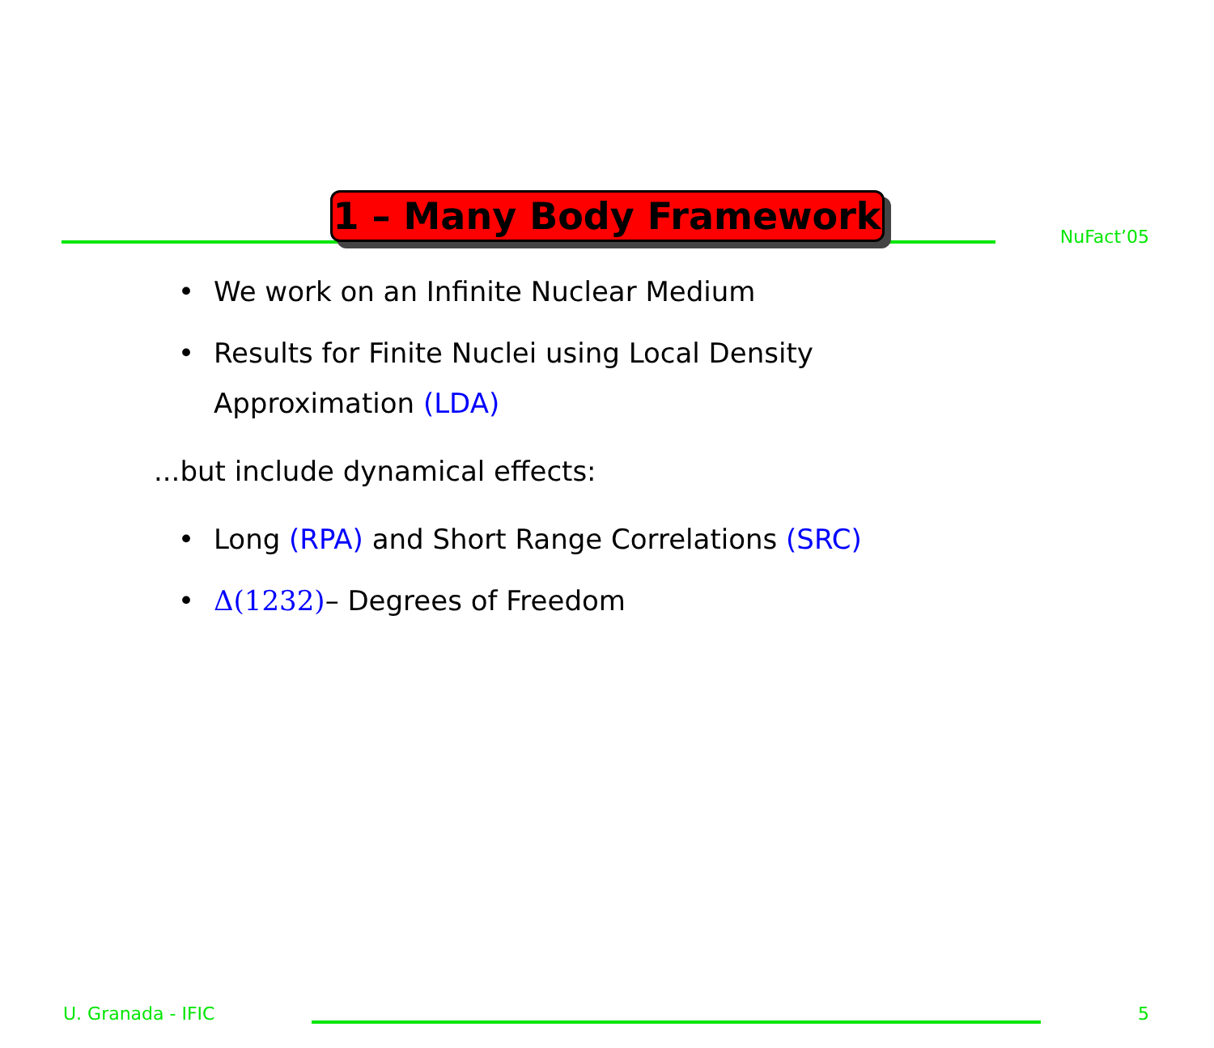NuFact’05
1 – Many Body Framework
• We work on an Infinite Nuclear Medium
• Results for Finite Nuclei using Local Density
Approximation (LDA)
...but include dynamical effects:
• Long (RPA) and Short Range Correlations (SRC)
• Δ(1232)– Degrees of Freedom
U. Granada - IFIC
5